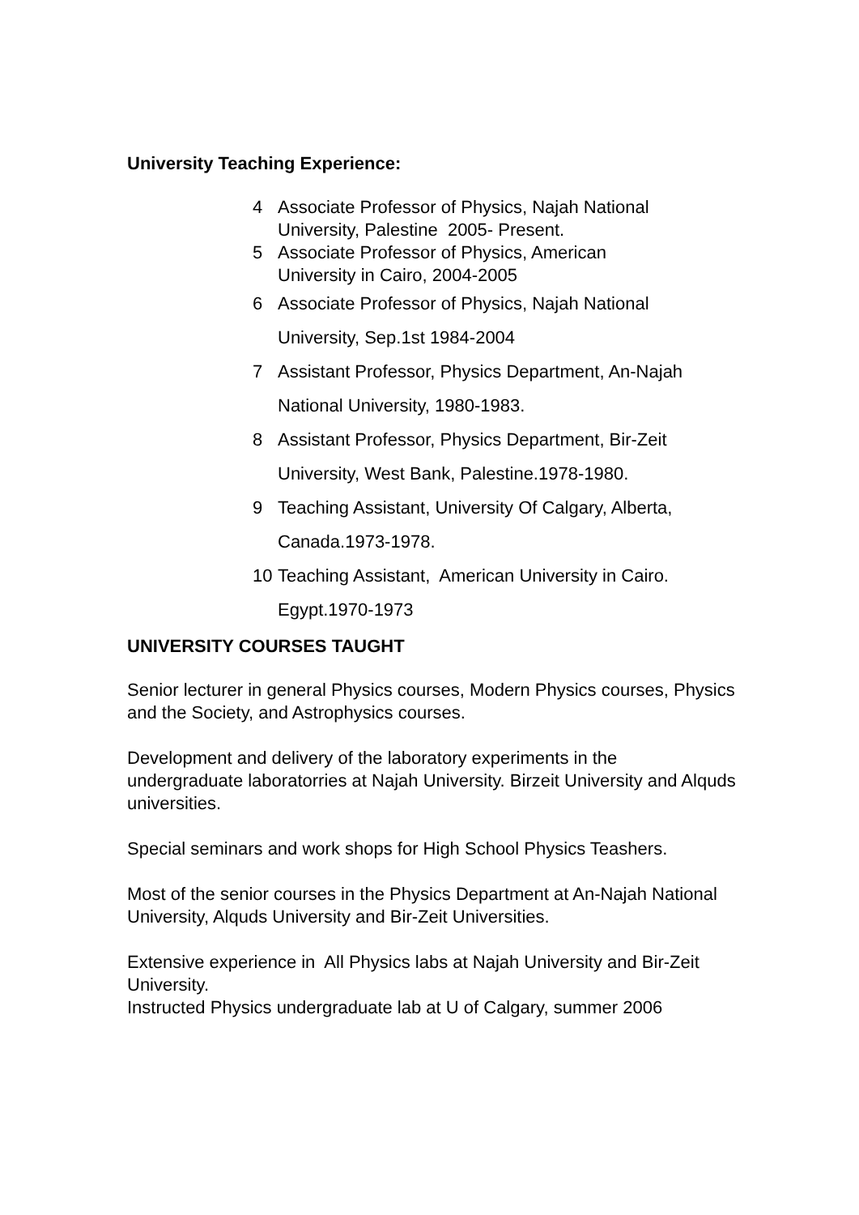University Teaching Experience:
4 Associate Professor of Physics, Najah National
University, Palestine 2005- Present.
5 Associate Professor of Physics, American
University in Cairo, 2004-2005
6 Associate Professor of Physics, Najah National
University, Sep.1st 1984-2004
7 Assistant Professor, Physics Department, An-Najah
National University, 1980-1983.
8 Assistant Professor, Physics Department, Bir-Zeit
University, West Bank, Palestine.1978-1980.
9 Teaching Assistant, University Of Calgary, Alberta,
Canada.1973-1978.
10 Teaching Assistant, American University in Cairo.
Egypt.1970-1973
UNIVERSITY COURSES TAUGHT
Senior lecturer in general Physics courses, Modern Physics courses, Physics and the Society, and Astrophysics courses.
Development and delivery of the laboratory experiments in the undergraduate laboratorries at Najah University. Birzeit University and Alquds universities.
Special seminars and work shops for High School Physics Teashers.
Most of the senior courses in the Physics Department at An-Najah National University, Alquds University and Bir-Zeit Universities.
Extensive experience in All Physics labs at Najah University and Bir-Zeit University.
Instructed Physics undergraduate lab at U of Calgary, summer 2006